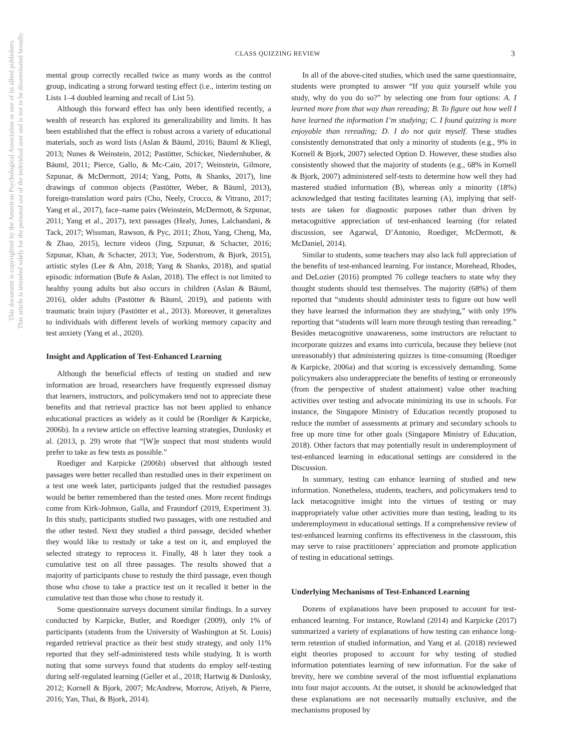This document is copyrighted by the American Psychological Association or one of its allied publishers.
This article is intended solely for the personal use of the individual user and is not to be disseminated broadly.
CLASS QUIZZING REVIEW 3
mental group correctly recalled twice as many words as the control group, indicating a strong forward testing effect (i.e., interim testing on Lists 1–4 doubled learning and recall of List 5).
Although this forward effect has only been identified recently, a wealth of research has explored its generalizability and limits. It has been established that the effect is robust across a variety of educational materials, such as word lists (Aslan & Bäuml, 2016; Bäuml & Kliegl, 2013; Nunes & Weinstein, 2012; Pastötter, Schicker, Niedernhuber, & Bäuml, 2011; Pierce, Gallo, & Mc-Cain, 2017; Weinstein, Gilmore, Szpunar, & McDermott, 2014; Yang, Potts, & Shanks, 2017), line drawings of common objects (Pastötter, Weber, & Bäuml, 2013), foreign-translation word pairs (Cho, Neely, Crocco, & Vitrano, 2017; Yang et al., 2017), face–name pairs (Weinstein, McDermott, & Szpunar, 2011; Yang et al., 2017), text passages (Healy, Jones, Lalchandani, & Tack, 2017; Wissman, Rawson, & Pyc, 2011; Zhou, Yang, Cheng, Ma, & Zhao, 2015), lecture videos (Jing, Szpunar, & Schacter, 2016; Szpunar, Khan, & Schacter, 2013; Yue, Soderstrom, & Bjork, 2015), artistic styles (Lee & Ahn, 2018; Yang & Shanks, 2018), and spatial episodic information (Bufe & Aslan, 2018). The effect is not limited to healthy young adults but also occurs in children (Aslan & Bäuml, 2016), older adults (Pastötter & Bäuml, 2019), and patients with traumatic brain injury (Pastötter et al., 2013). Moreover, it generalizes to individuals with different levels of working memory capacity and test anxiety (Yang et al., 2020).
Insight and Application of Test-Enhanced Learning
Although the beneficial effects of testing on studied and new information are broad, researchers have frequently expressed dismay that learners, instructors, and policymakers tend not to appreciate these benefits and that retrieval practice has not been applied to enhance educational practices as widely as it could be (Roediger & Karpicke, 2006b). In a review article on effective learning strategies, Dunlosky et al. (2013, p. 29) wrote that “[W]e suspect that most students would prefer to take as few tests as possible.”
Roediger and Karpicke (2006b) observed that although tested passages were better recalled than restudied ones in their experiment on a test one week later, participants judged that the restudied passages would be better remembered than the tested ones. More recent findings come from Kirk-Johnson, Galla, and Fraundorf (2019, Experiment 3). In this study, participants studied two passages, with one restudied and the other tested. Next they studied a third passage, decided whether they would like to restudy or take a test on it, and employed the selected strategy to reprocess it. Finally, 48 h later they took a cumulative test on all three passages. The results showed that a majority of participants chose to restudy the third passage, even though those who chose to take a practice test on it recalled it better in the cumulative test than those who chose to restudy it.
Some questionnaire surveys document similar findings. In a survey conducted by Karpicke, Butler, and Roediger (2009), only 1% of participants (students from the University of Washington at St. Louis) regarded retrieval practice as their best study strategy, and only 11% reported that they self-administered tests while studying. It is worth noting that some surveys found that students do employ self-testing during self-regulated learning (Geller et al., 2018; Hartwig & Dunlosky, 2012; Kornell & Bjork, 2007; McAndrew, Morrow, Atiyeh, & Pierre, 2016; Yan, Thai, & Bjork, 2014).
In all of the above-cited studies, which used the same questionnaire, students were prompted to answer “If you quiz yourself while you study, why do you do so?” by selecting one from four options: A. I learned more from that way than rereading; B. To figure out how well I have learned the information I’m studying; C. I found quizzing is more enjoyable than rereading; D. I do not quiz myself. These studies consistently demonstrated that only a minority of students (e.g., 9% in Kornell & Bjork, 2007) selected Option D. However, these studies also consistently showed that the majority of students (e.g., 68% in Kornell & Bjork, 2007) administered self-tests to determine how well they had mastered studied information (B), whereas only a minority (18%) acknowledged that testing facilitates learning (A), implying that self-tests are taken for diagnostic purposes rather than driven by metacognitive appreciation of test-enhanced learning (for related discussion, see Agarwal, D’Antonio, Roediger, McDermott, & McDaniel, 2014).
Similar to students, some teachers may also lack full appreciation of the benefits of test-enhanced learning. For instance, Morehead, Rhodes, and DeLozier (2016) prompted 76 college teachers to state why they thought students should test themselves. The majority (68%) of them reported that “students should administer tests to figure out how well they have learned the information they are studying,” with only 19% reporting that “students will learn more through testing than rereading.” Besides metacognitive unawareness, some instructors are reluctant to incorporate quizzes and exams into curricula, because they believe (not unreasonably) that administering quizzes is time-consuming (Roediger & Karpicke, 2006a) and that scoring is excessively demanding. Some policymakers also underappreciate the benefits of testing or erroneously (from the perspective of student attainment) value other teaching activities over testing and advocate minimizing its use in schools. For instance, the Singapore Ministry of Education recently proposed to reduce the number of assessments at primary and secondary schools to free up more time for other goals (Singapore Ministry of Education, 2018). Other factors that may potentially result in underemployment of test-enhanced learning in educational settings are considered in the Discussion.
In summary, testing can enhance learning of studied and new information. Nonetheless, students, teachers, and policymakers tend to lack metacognitive insight into the virtues of testing or may inappropriately value other activities more than testing, leading to its underemployment in educational settings. If a comprehensive review of test-enhanced learning confirms its effectiveness in the classroom, this may serve to raise practitioners’ appreciation and promote application of testing in educational settings.
Underlying Mechanisms of Test-Enhanced Learning
Dozens of explanations have been proposed to account for test-enhanced learning. For instance, Rowland (2014) and Karpicke (2017) summarized a variety of explanations of how testing can enhance long-term retention of studied information, and Yang et al. (2018) reviewed eight theories proposed to account for why testing of studied information potentiates learning of new information. For the sake of brevity, here we combine several of the most influential explanations into four major accounts. At the outset, it should be acknowledged that these explanations are not necessarily mutually exclusive, and the mechanisms proposed by